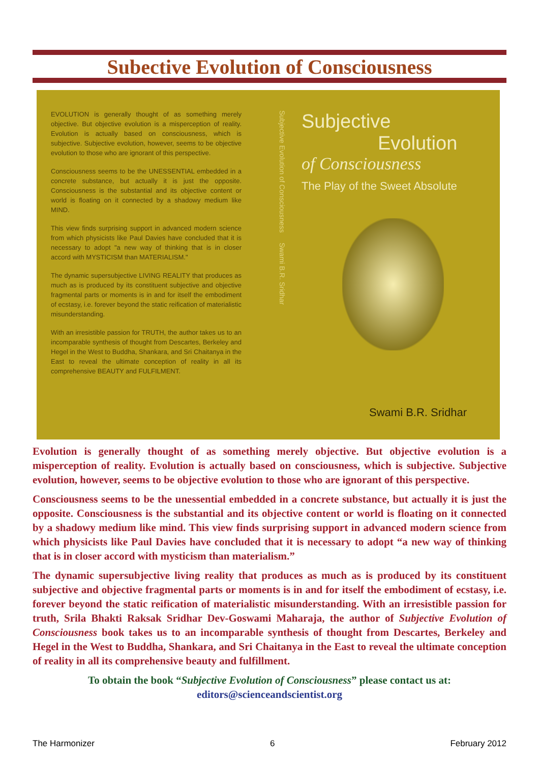Subective Evolution of Consciousness
EVOLUTION is generally thought of as something merely objective. But objective evolution is a misperception of reality. Evolution is actually based on consciousness, which is subjective. Subjective evolution, however, seems to be objective evolution to those who are ignorant of this perspective.
Consciousness seems to be the UNESSENTIAL embedded in a concrete substance, but actually it is just the opposite. Consciousness is the substantial and its objective content or world is floating on it connected by a shadowy medium like MIND.
This view finds surprising support in advanced modern science from which physicists like Paul Davies have concluded that it is necessary to adopt "a new way of thinking that is in closer accord with MYSTICISM than MATERIALISM."
The dynamic supersubjective LIVING REALITY that produces as much as is produced by its constituent subjective and objective fragmental parts or moments is in and for itself the embodiment of ecstasy, i.e. forever beyond the static reification of materialistic misunderstanding.
With an irresistible passion for TRUTH, the author takes us to an incomparable synthesis of thought from Descartes, Berkeley and Hegel in the West to Buddha, Shankara, and Sri Chaitanya in the East to reveal the ultimate conception of reality in all its comprehensive BEAUTY and FULFILMENT.
Subjective Evolution of Consciousness Swami B.R. Sridhar
Subjective
Evolution
of Consciousness
The Play of the Sweet Absolute
Swami B.R. Sridhar
Evolution is generally thought of as something merely objective. But objective evolution is a misperception of reality. Evolution is actually based on consciousness, which is subjective. Subjective evolution, however, seems to be objective evolution to those who are ignorant of this perspective.
Consciousness seems to be the unessential embedded in a concrete substance, but actually it is just the opposite. Consciousness is the substantial and its objective content or world is floating on it connected by a shadowy medium like mind. This view finds surprising support in advanced modern science from which physicists like Paul Davies have concluded that it is necessary to adopt “a new way of thinking that is in closer accord with mysticism than materialism.”
The dynamic supersubjective living reality that produces as much as is produced by its constituent subjective and objective fragmental parts or moments is in and for itself the embodiment of ecstasy, i.e. forever beyond the static reification of materialistic misunderstanding. With an irresistible passion for truth, Srila Bhakti Raksak Sridhar Dev-Goswami Maharaja, the author of Subjective Evolution of Consciousness book takes us to an incomparable synthesis of thought from Descartes, Berkeley and Hegel in the West to Buddha, Shankara, and Sri Chaitanya in the East to reveal the ultimate conception of reality in all its comprehensive beauty and fulfillment.
To obtain the book “Subjective Evolution of Consciousness” please contact us at:
editors@scienceandscientist.org
The Harmonizer 6 February 2012